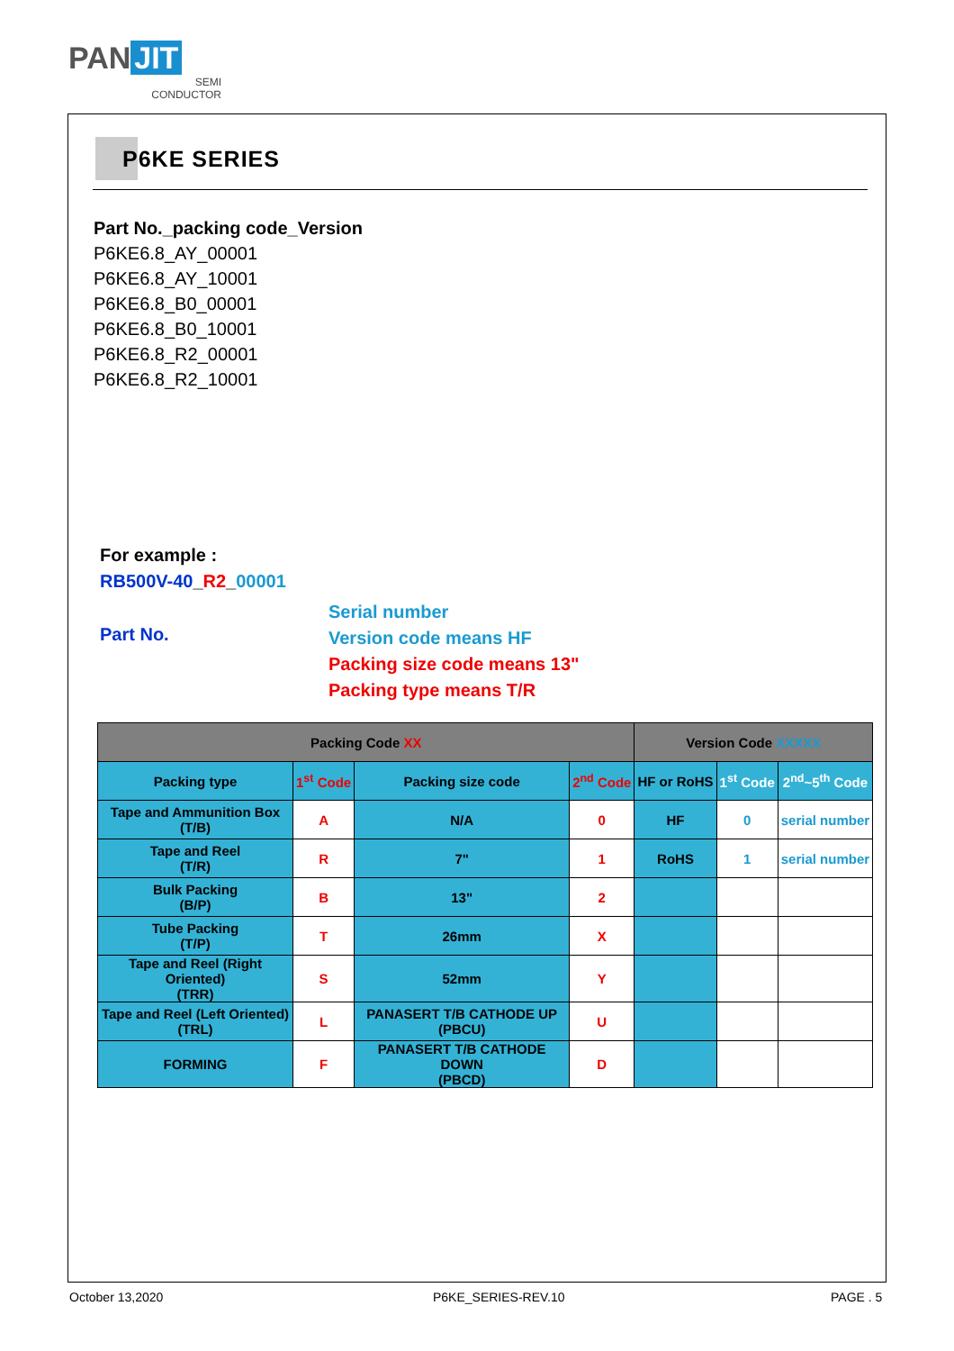PAN JIT
SEMI
CONDUCTOR
P6KE SERIES
Part No._packing code_Version
P6KE6.8_AY_00001
P6KE6.8_AY_10001
P6KE6.8_B0_00001
P6KE6.8_B0_10001
P6KE6.8_R2_00001
P6KE6.8_R2_10001
For example :
RB500V-40_R2_00001
Part No.
Serial number
Version code means HF
Packing size code means 13"
Packing type means T/R
| Packing Code XX | | | | Version Code XXXXX | | |
| Packing type | 1<sup>st</sup> Code | Packing size code | 2<sup>nd</sup> Code | HF or RoHS | 1<sup>st</sup> Code | 2<sup>nd</sup>~5<sup>th</sup> Code |
| Tape and Ammunition Box (T/B) | A | N/A | 0 | HF | 0 | serial number |
| Tape and Reel (T/R) | R | 7" | 1 | RoHS | 1 | serial number |
| Bulk Packing (B/P) | B | 13" | 2 | | | |
| Tube Packing (T/P) | T | 26mm | X | | | |
| Tape and Reel (Right Oriented) (TRR) | S | 52mm | Y | | | |
| Tape and Reel (Left Oriented) (TRL) | L | PANASERT T/B CATHODE UP (PBCU) | U | | | |
| FORMING | F | PANASERT T/B CATHODE DOWN (PBCD) | D | | | |
October 13,2020 P6KE_SERIES-REV.10 PAGE . 5